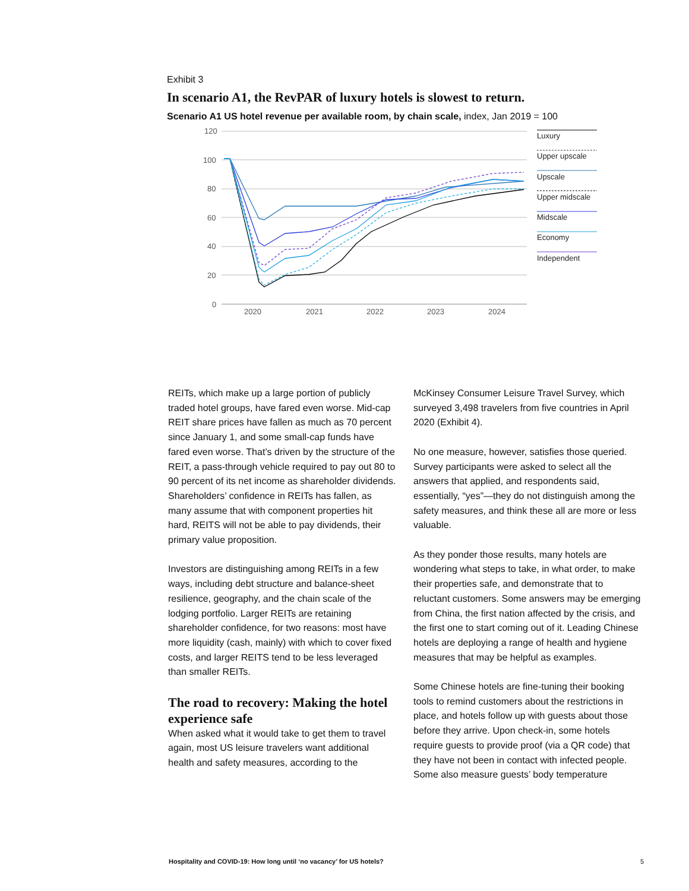Exhibit 3
In scenario A1, the RevPAR of luxury hotels is slowest to return.
Scenario A1 US hotel revenue per available room, by chain scale, index, Jan 2019 = 100
120
100
80
60
40
20
0
2020
2021
2022
2023
2024
Luxury
Upper upscale
Upscale
Upper midscale
Midscale
Economy
Independent
REITs, which make up a large portion of publicly traded hotel groups, have fared even worse. Mid-cap REIT share prices have fallen as much as 70 percent since January 1, and some small-cap funds have fared even worse. That’s driven by the structure of the REIT, a pass-through vehicle required to pay out 80 to 90 percent of its net income as shareholder dividends. Shareholders’ confidence in REITs has fallen, as many assume that with component properties hit hard, REITS will not be able to pay dividends, their primary value proposition.
Investors are distinguishing among REITs in a few ways, including debt structure and balance-sheet resilience, geography, and the chain scale of the lodging portfolio. Larger REITs are retaining shareholder confidence, for two reasons: most have more liquidity (cash, mainly) with which to cover fixed costs, and larger REITS tend to be less leveraged than smaller REITs.
The road to recovery: Making the hotel experience safe
When asked what it would take to get them to travel again, most US leisure travelers want additional health and safety measures, according to the
McKinsey Consumer Leisure Travel Survey, which surveyed 3,498 travelers from five countries in April 2020 (Exhibit 4).
No one measure, however, satisfies those queried. Survey participants were asked to select all the answers that applied, and respondents said, essentially, “yes”—they do not distinguish among the safety measures, and think these all are more or less valuable.
As they ponder those results, many hotels are wondering what steps to take, in what order, to make their properties safe, and demonstrate that to reluctant customers. Some answers may be emerging from China, the first nation affected by the crisis, and the first one to start coming out of it. Leading Chinese hotels are deploying a range of health and hygiene measures that may be helpful as examples.
Some Chinese hotels are fine-tuning their booking tools to remind customers about the restrictions in place, and hotels follow up with guests about those before they arrive. Upon check-in, some hotels require guests to provide proof (via a QR code) that they have not been in contact with infected people. Some also measure guests’ body temperature
Hospitality and COVID-19: How long until ‘no vacancy’ for US hotels? 5